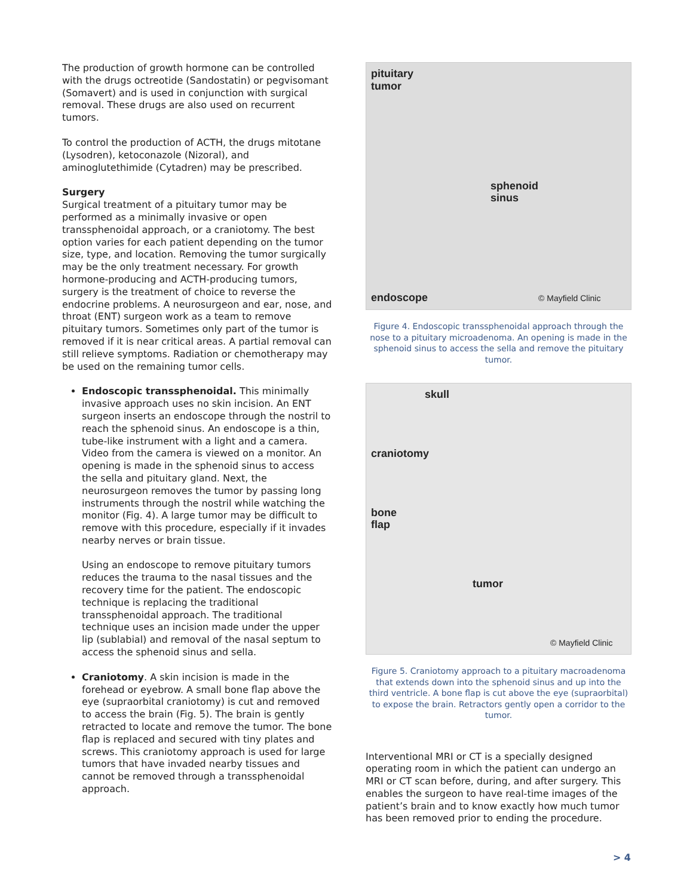The production of growth hormone can be controlled with the drugs octreotide (Sandostatin) or pegvisomant (Somavert) and is used in conjunction with surgical removal. These drugs are also used on recurrent tumors.
To control the production of ACTH, the drugs mitotane (Lysodren), ketoconazole (Nizoral), and aminoglutethimide (Cytadren) may be prescribed.
Surgery
Surgical treatment of a pituitary tumor may be performed as a minimally invasive or open transsphenoidal approach, or a craniotomy. The best option varies for each patient depending on the tumor size, type, and location. Removing the tumor surgically may be the only treatment necessary. For growth hormone-producing and ACTH-producing tumors, surgery is the treatment of choice to reverse the endocrine problems. A neurosurgeon and ear, nose, and throat (ENT) surgeon work as a team to remove pituitary tumors. Sometimes only part of the tumor is removed if it is near critical areas. A partial removal can still relieve symptoms. Radiation or chemotherapy may be used on the remaining tumor cells.
Endoscopic transsphenoidal. This minimally invasive approach uses no skin incision. An ENT surgeon inserts an endoscope through the nostril to reach the sphenoid sinus. An endoscope is a thin, tube-like instrument with a light and a camera. Video from the camera is viewed on a monitor. An opening is made in the sphenoid sinus to access the sella and pituitary gland. Next, the neurosurgeon removes the tumor by passing long instruments through the nostril while watching the monitor (Fig. 4). A large tumor may be difficult to remove with this procedure, especially if it invades nearby nerves or brain tissue.
Using an endoscope to remove pituitary tumors reduces the trauma to the nasal tissues and the recovery time for the patient. The endoscopic technique is replacing the traditional transsphenoidal approach. The traditional technique uses an incision made under the upper lip (sublabial) and removal of the nasal septum to access the sphenoid sinus and sella.
Craniotomy. A skin incision is made in the forehead or eyebrow. A small bone flap above the eye (supraorbital craniotomy) is cut and removed to access the brain (Fig. 5). The brain is gently retracted to locate and remove the tumor. The bone flap is replaced and secured with tiny plates and screws. This craniotomy approach is used for large tumors that have invaded nearby tissues and cannot be removed through a transsphenoidal approach.
pituitary
tumor
sphenoid
sinus
endoscope © Mayfield Clinic
Figure 4. Endoscopic transsphenoidal approach through the nose to a pituitary microadenoma. An opening is made in the sphenoid sinus to access the sella and remove the pituitary tumor.
skull
craniotomy
bone
flap
tumor
© Mayfield Clinic
Figure 5. Craniotomy approach to a pituitary macroadenoma that extends down into the sphenoid sinus and up into the third ventricle. A bone flap is cut above the eye (supraorbital) to expose the brain. Retractors gently open a corridor to the tumor.
Interventional MRI or CT is a specially designed operating room in which the patient can undergo an MRI or CT scan before, during, and after surgery. This enables the surgeon to have real-time images of the patient’s brain and to know exactly how much tumor has been removed prior to ending the procedure.
> 4